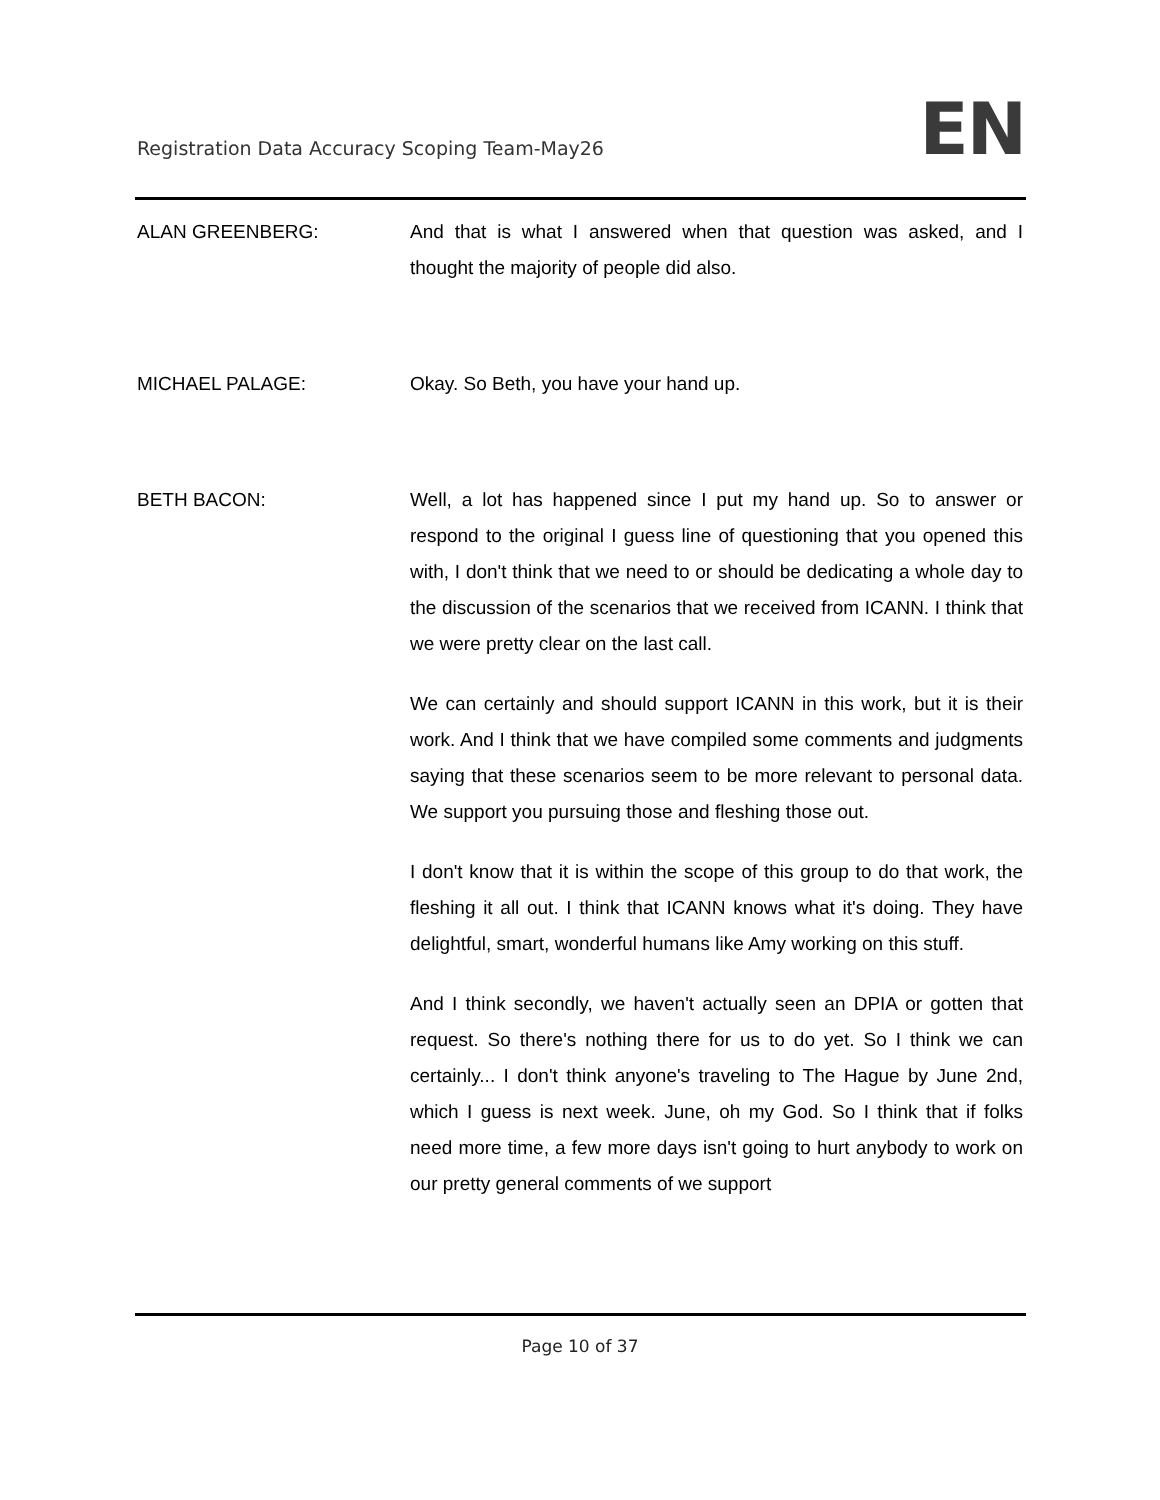Registration Data Accuracy Scoping Team-May26
EN
ALAN GREENBERG: And that is what I answered when that question was asked, and I thought the majority of people did also.
MICHAEL PALAGE: Okay. So Beth, you have your hand up.
BETH BACON: Well, a lot has happened since I put my hand up. So to answer or respond to the original I guess line of questioning that you opened this with, I don't think that we need to or should be dedicating a whole day to the discussion of the scenarios that we received from ICANN. I think that we were pretty clear on the last call.
We can certainly and should support ICANN in this work, but it is their work. And I think that we have compiled some comments and judgments saying that these scenarios seem to be more relevant to personal data. We support you pursuing those and fleshing those out.
I don't know that it is within the scope of this group to do that work, the fleshing it all out. I think that ICANN knows what it's doing. They have delightful, smart, wonderful humans like Amy working on this stuff.
And I think secondly, we haven't actually seen an DPIA or gotten that request. So there's nothing there for us to do yet. So I think we can certainly... I don't think anyone's traveling to The Hague by June 2nd, which I guess is next week. June, oh my God. So I think that if folks need more time, a few more days isn't going to hurt anybody to work on our pretty general comments of we support
Page 10 of 37